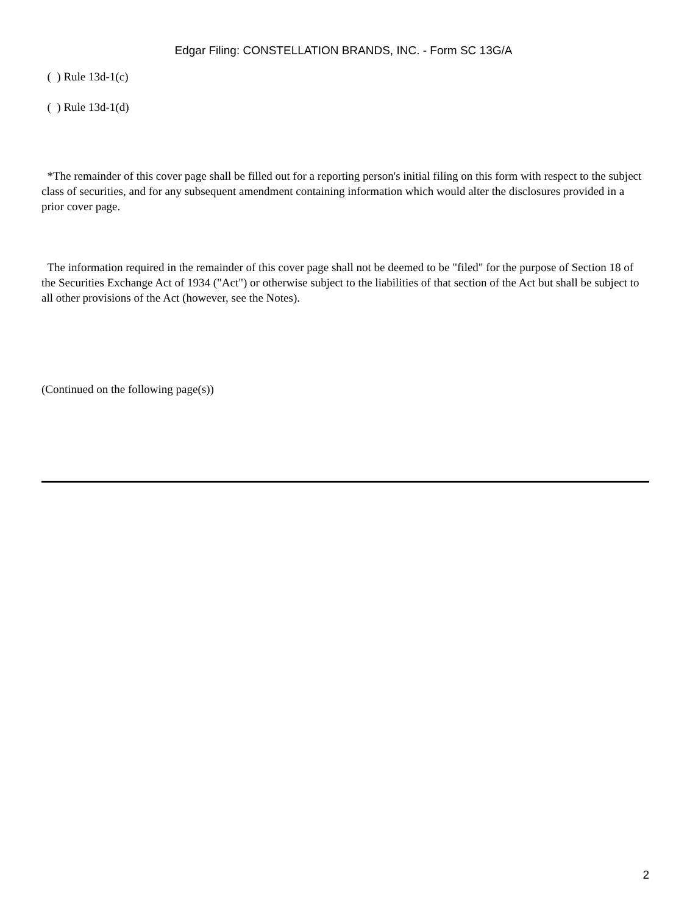Edgar Filing: CONSTELLATION BRANDS, INC. - Form SC 13G/A
( ) Rule 13d-1(c)
( ) Rule 13d-1(d)
*The remainder of this cover page shall be filled out for a reporting person's initial filing on this form with respect to the subject class of securities, and for any subsequent amendment containing information which would alter the disclosures provided in a prior cover page.
The information required in the remainder of this cover page shall not be deemed to be "filed" for the purpose of Section 18 of the Securities Exchange Act of 1934 ("Act") or otherwise subject to the liabilities of that section of the Act but shall be subject to all other provisions of the Act (however, see the Notes).
(Continued on the following page(s))
2